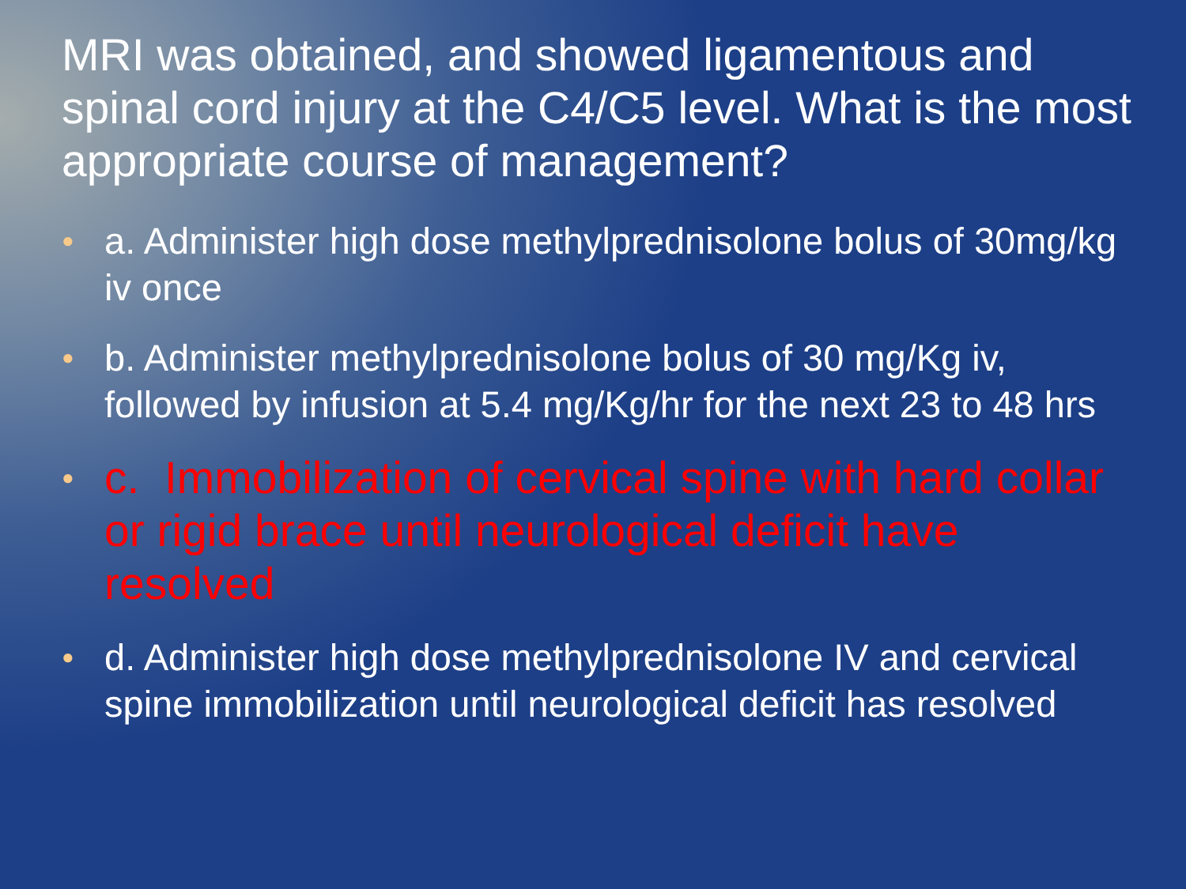MRI was obtained, and showed ligamentous and spinal cord injury at the C4/C5 level. What is the most appropriate course of management?
● a. Administer high dose methylprednisolone bolus of 30mg/kg iv once
● b. Administer methylprednisolone bolus of 30 mg/Kg iv, followed by infusion at 5.4 mg/Kg/hr for the next 23 to 48 hrs
● c. Immobilization of cervical spine with hard collar or rigid brace until neurological deficit have resolved
● d. Administer high dose methylprednisolone IV and cervical spine immobilization until neurological deficit has resolved